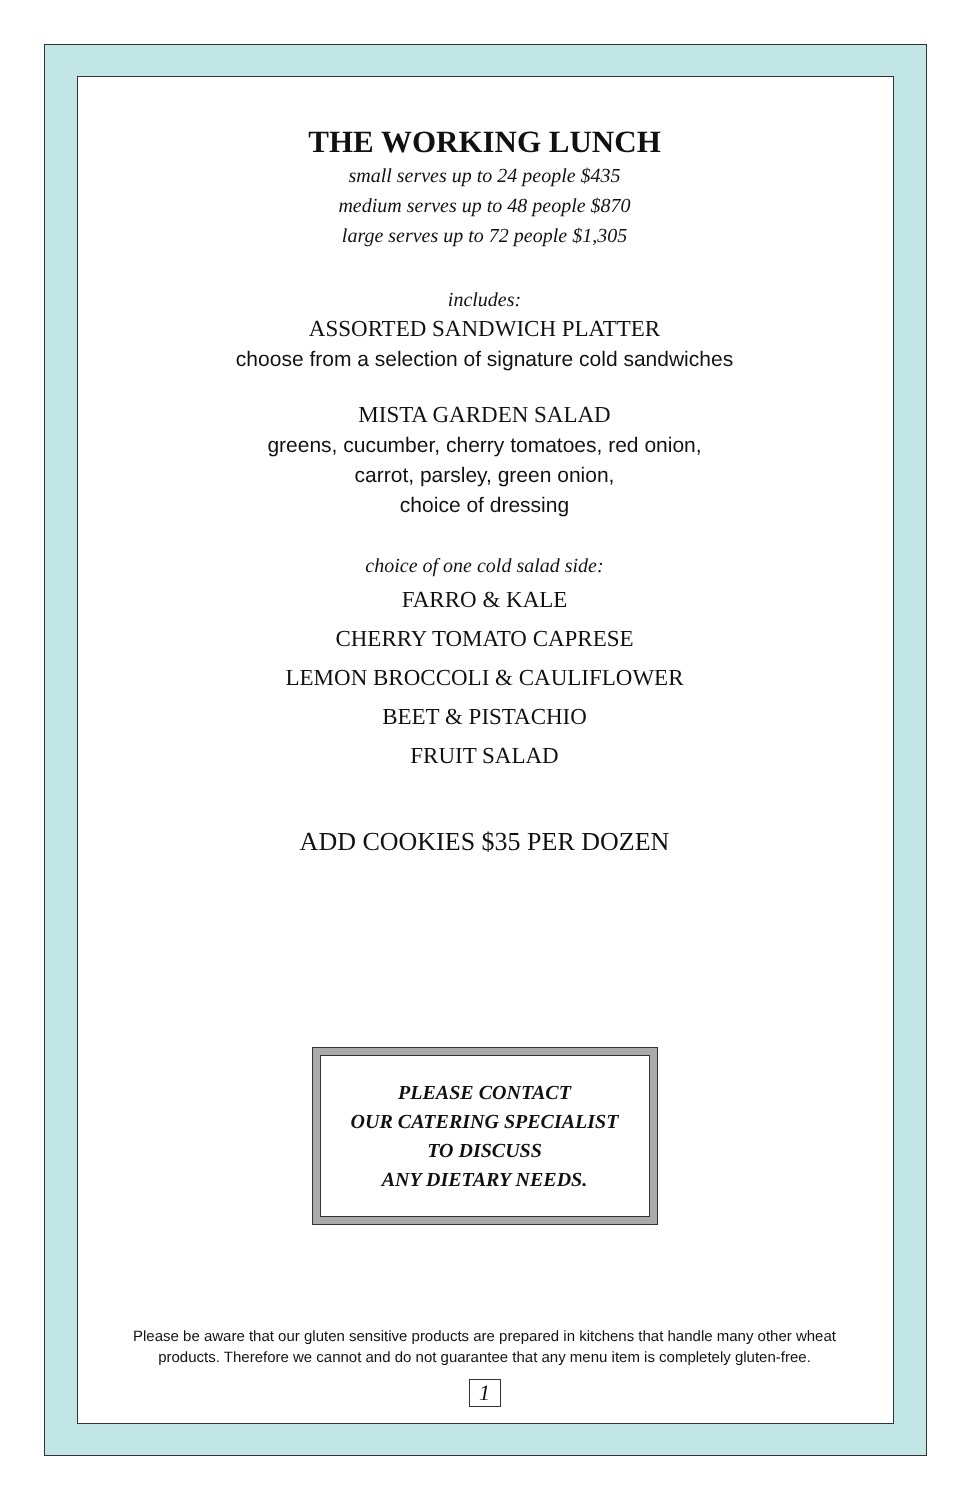THE WORKING LUNCH
small serves up to 24 people $435
medium serves up to 48 people $870
large serves up to 72 people $1,305
includes:
ASSORTED SANDWICH PLATTER
choose from a selection of signature cold sandwiches
MISTA GARDEN SALAD
greens, cucumber, cherry tomatoes, red onion,
carrot, parsley, green onion,
choice of dressing
choice of one cold salad side:
FARRO & KALE
CHERRY TOMATO CAPRESE
LEMON BROCCOLI & CAULIFLOWER
BEET & PISTACHIO
FRUIT SALAD
ADD COOKIES $35 PER DOZEN
PLEASE CONTACT
OUR CATERING SPECIALIST
TO DISCUSS
ANY DIETARY NEEDS.
Please be aware that our gluten sensitive products are prepared in kitchens that handle many other wheat
products. Therefore we cannot and do not guarantee that any menu item is completely gluten-free.
1